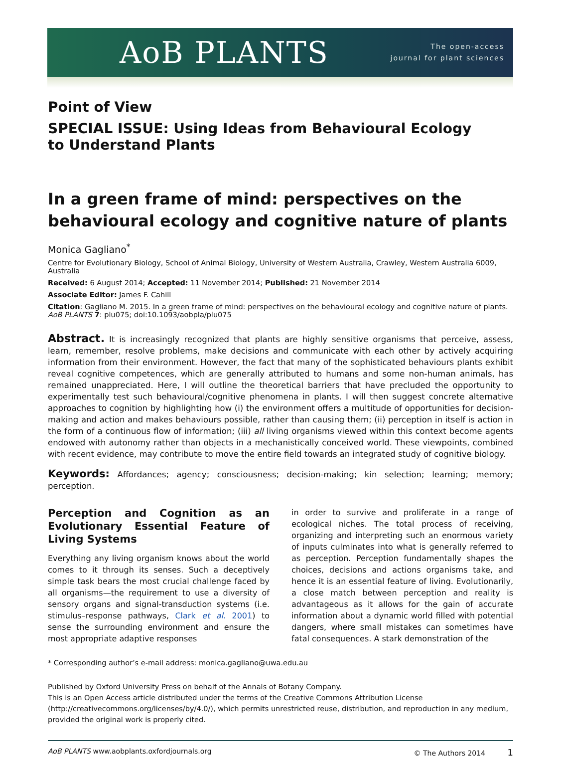AoB PLANTS
The open-access
journal for plant sciences
Point of View
SPECIAL ISSUE: Using Ideas from Behavioural Ecology
to Understand Plants
In a green frame of mind: perspectives on the behavioural ecology and cognitive nature of plants
Monica Gagliano<sup>*</sup>
Centre for Evolutionary Biology, School of Animal Biology, University of Western Australia, Crawley, Western Australia 6009, Australia
Received: 6 August 2014; Accepted: 11 November 2014; Published: 21 November 2014
Associate Editor: James F. Cahill
Citation: Gagliano M. 2015. In a green frame of mind: perspectives on the behavioural ecology and cognitive nature of plants. AoB PLANTS 7: plu075; doi:10.1093/aobpla/plu075
Abstract. It is increasingly recognized that plants are highly sensitive organisms that perceive, assess, learn, remember, resolve problems, make decisions and communicate with each other by actively acquiring information from their environment. However, the fact that many of the sophisticated behaviours plants exhibit reveal cognitive competences, which are generally attributed to humans and some non-human animals, has remained unappreciated. Here, I will outline the theoretical barriers that have precluded the opportunity to experimentally test such behavioural/cognitive phenomena in plants. I will then suggest concrete alternative approaches to cognition by highlighting how (i) the environment offers a multitude of opportunities for decision-making and action and makes behaviours possible, rather than causing them; (ii) perception in itself is action in the form of a continuous flow of information; (iii) all living organisms viewed within this context become agents endowed with autonomy rather than objects in a mechanistically conceived world. These viewpoints, combined with recent evidence, may contribute to move the entire field towards an integrated study of cognitive biology.
Keywords: Affordances; agency; consciousness; decision-making; kin selection; learning; memory; perception.
Perception and Cognition as an Evolutionary Essential Feature of Living Systems
Everything any living organism knows about the world comes to it through its senses. Such a deceptively simple task bears the most crucial challenge faced by all organisms—the requirement to use a diversity of sensory organs and signal-transduction systems (i.e. stimulus–response pathways, Clark et al. 2001) to sense the surrounding environment and ensure the most appropriate adaptive responses
in order to survive and proliferate in a range of ecological niches. The total process of receiving, organizing and interpreting such an enormous variety of inputs culminates into what is generally referred to as perception. Perception fundamentally shapes the choices, decisions and actions organisms take, and hence it is an essential feature of living. Evolutionarily, a close match between perception and reality is advantageous as it allows for the gain of accurate information about a dynamic world filled with potential dangers, where small mistakes can sometimes have fatal consequences. A stark demonstration of the
* Corresponding author’s e-mail address: monica.gagliano@uwa.edu.au
Published by Oxford University Press on behalf of the Annals of Botany Company.
This is an Open Access article distributed under the terms of the Creative Commons Attribution License (http://creativecommons.org/licenses/by/4.0/), which permits unrestricted reuse, distribution, and reproduction in any medium, provided the original work is properly cited.
AoB PLANTS www.aobplants.oxfordjournals.org © The Authors 2014 1